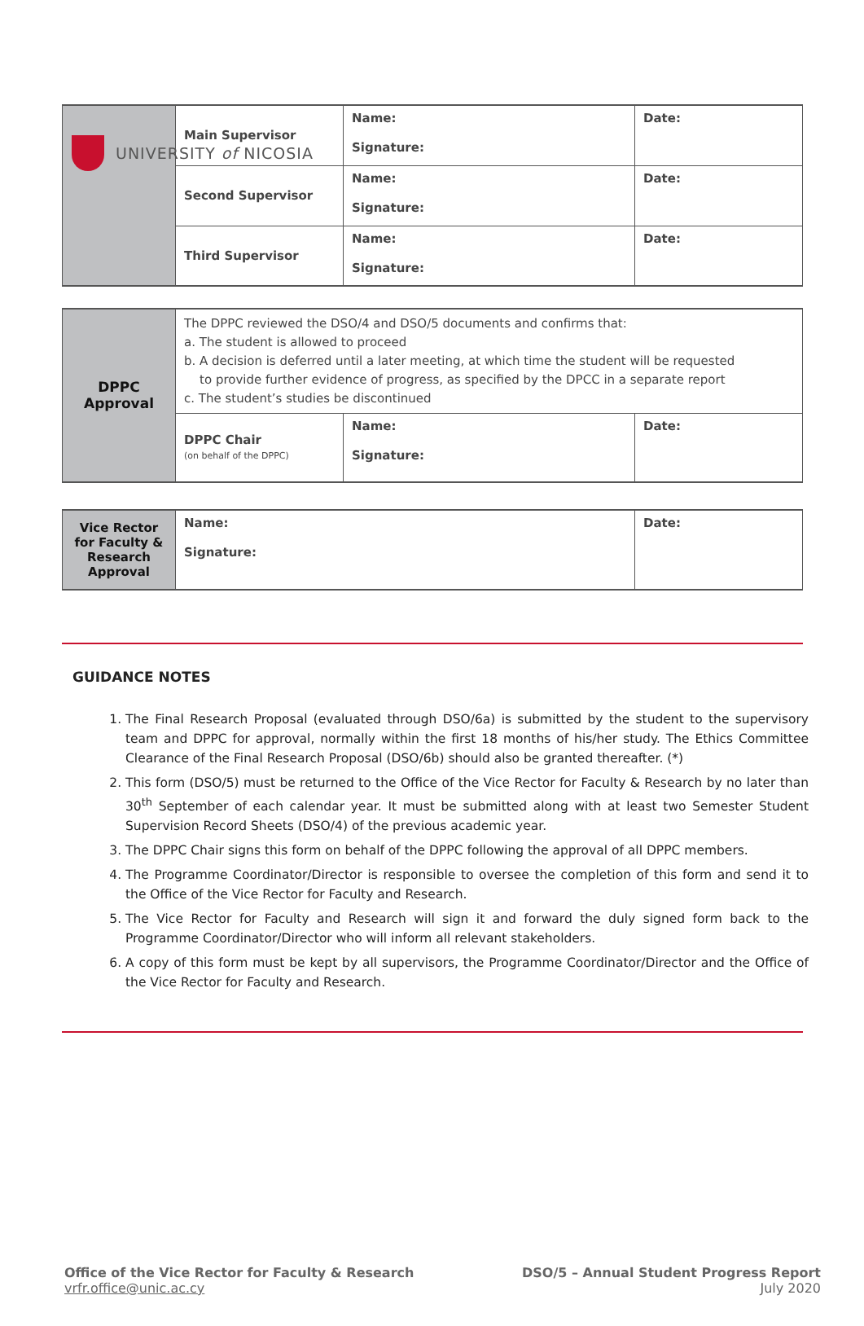UNIVERSITY of NICOSIA
| | Main Supervisor | Name: Signature: | Date: |
| | Second Supervisor | Name: Signature: | Date: |
| | Third Supervisor | Name: Signature: | Date: |
| DPPC Approval | The DPPC reviewed the DSO/4 and DSO/5 documents and confirms that: a. The student is allowed to proceed b. A decision is deferred until a later meeting, at which time the student will be requested to provide further evidence of progress, as specified by the DPCC in a separate report c. The student’s studies be discontinued | | |
| | DPPC Chair (on behalf of the DPPC) | Name: Signature: | Date: |
| Vice Rector for Faculty & Research Approval | Name: Signature: | Date: |
GUIDANCE NOTES
1. The Final Research Proposal (evaluated through DSO/6a) is submitted by the student to the supervisory team and DPPC for approval, normally within the first 18 months of his/her study. The Ethics Committee Clearance of the Final Research Proposal (DSO/6b) should also be granted thereafter. (*)
2. This form (DSO/5) must be returned to the Office of the Vice Rector for Faculty & Research by no later than 30<sup>th</sup> September of each calendar year. It must be submitted along with at least two Semester Student Supervision Record Sheets (DSO/4) of the previous academic year.
3. The DPPC Chair signs this form on behalf of the DPPC following the approval of all DPPC members.
4. The Programme Coordinator/Director is responsible to oversee the completion of this form and send it to the Office of the Vice Rector for Faculty and Research.
5. The Vice Rector for Faculty and Research will sign it and forward the duly signed form back to the Programme Coordinator/Director who will inform all relevant stakeholders.
6. A copy of this form must be kept by all supervisors, the Programme Coordinator/Director and the Office of the Vice Rector for Faculty and Research.
Office of the Vice Rector for Faculty & Research
vrfr.office@unic.ac.cy
DSO/5 – Annual Student Progress Report
July 2020